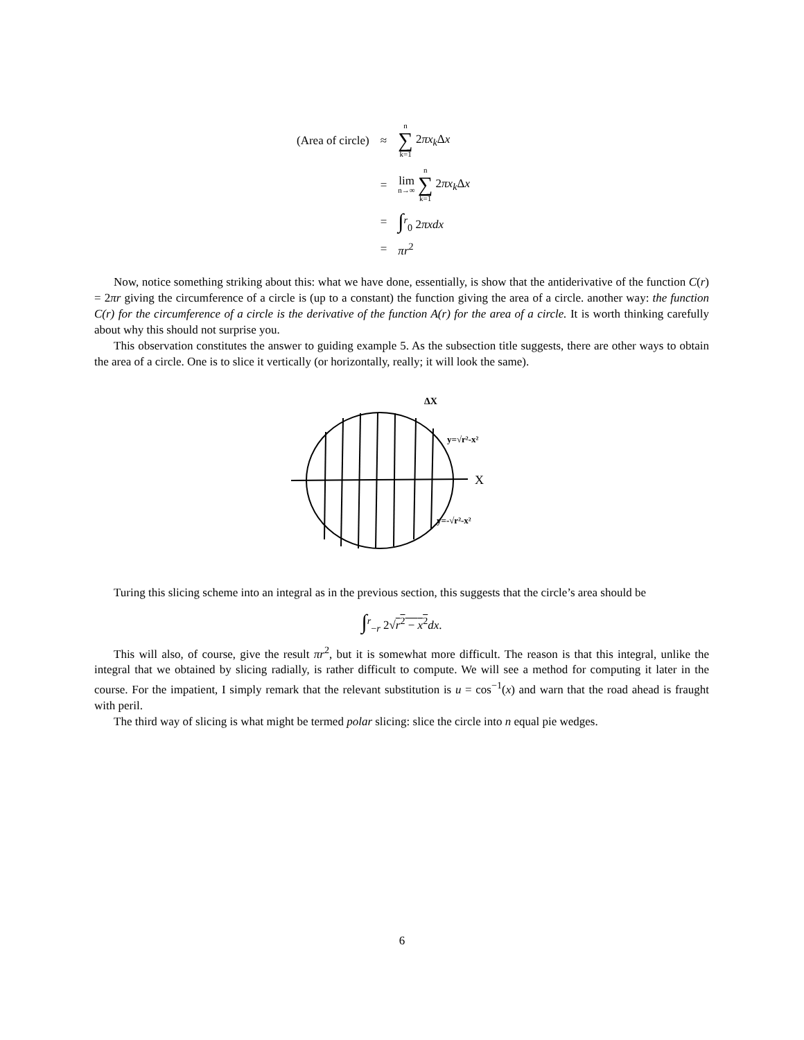| (Area of circle) | ≈ | n ∑ k=1 2 πx<sub>k</sub> Δ x |
| | = | lim n→∞ n ∑ k=1 2 πx<sub>k</sub> Δ x |
| | = | ∫<sup>r</sup><sub>0</sub> 2 πxdx |
| | = | πr<sup>2</sup> |
Now, notice something striking about this: what we have done, essentially, is show that the antiderivative of the function C(r) = 2πr giving the circumference of a circle is (up to a constant) the function giving the area of a circle. another way: the function C(r) for the circumference of a circle is the derivative of the function A(r) for the area of a circle. It is worth thinking carefully about why this should not surprise you.
This observation constitutes the answer to guiding example 5. As the subsection title suggests, there are other ways to obtain the area of a circle. One is to slice it vertically (or horizontally, really; it will look the same).
ΔX
X
y=√r²-x²
y=-√r²-x²
Turing this slicing scheme into an integral as in the previous section, this suggests that the circle’s area should be
∫<sup>r</sup><sub>−r</sub> 2√r<sup>2</sup> − x<sup>2</sup> dx.
This will also, of course, give the result πr<sup>2</sup>, but it is somewhat more difficult. The reason is that this integral, unlike the integral that we obtained by slicing radially, is rather difficult to compute. We will see a method for computing it later in the course. For the impatient, I simply remark that the relevant substitution is u = cos<sup>−1</sup>(x) and warn that the road ahead is fraught with peril.
The third way of slicing is what might be termed polar slicing: slice the circle into n equal pie wedges.
6